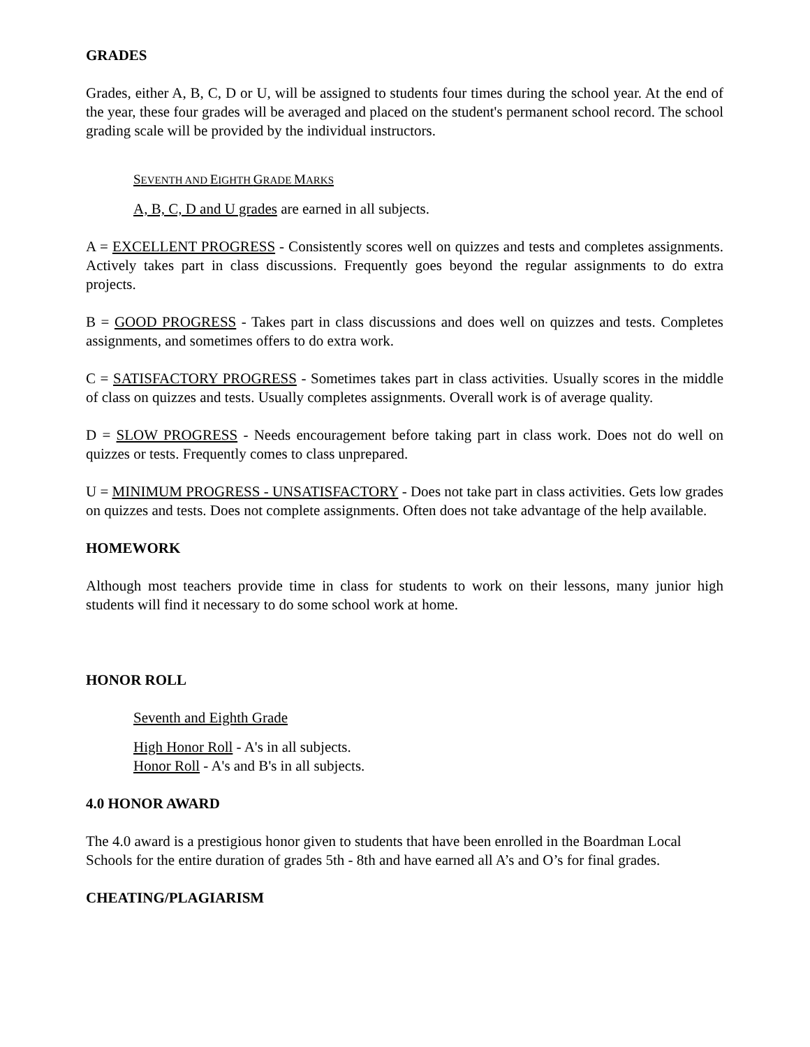GRADES
Grades, either A, B, C, D or U, will be assigned to students four times during the school year. At the end of the year, these four grades will be averaged and placed on the student's permanent school record. The school grading scale will be provided by the individual instructors.
SEVENTH AND EIGHTH GRADE MARKS
A, B, C, D and U grades are earned in all subjects.
A = EXCELLENT PROGRESS - Consistently scores well on quizzes and tests and completes assignments. Actively takes part in class discussions. Frequently goes beyond the regular assignments to do extra projects.
B = GOOD PROGRESS - Takes part in class discussions and does well on quizzes and tests. Completes assignments, and sometimes offers to do extra work.
C = SATISFACTORY PROGRESS - Sometimes takes part in class activities. Usually scores in the middle of class on quizzes and tests. Usually completes assignments. Overall work is of average quality.
D = SLOW PROGRESS - Needs encouragement before taking part in class work. Does not do well on quizzes or tests. Frequently comes to class unprepared.
U = MINIMUM PROGRESS - UNSATISFACTORY - Does not take part in class activities. Gets low grades on quizzes and tests. Does not complete assignments. Often does not take advantage of the help available.
HOMEWORK
Although most teachers provide time in class for students to work on their lessons, many junior high students will find it necessary to do some school work at home.
HONOR ROLL
Seventh and Eighth Grade
High Honor Roll - A's in all subjects.
Honor Roll - A's and B's in all subjects.
4.0 HONOR AWARD
The 4.0 award is a prestigious honor given to students that have been enrolled in the Boardman Local Schools for the entire duration of grades 5th - 8th and have earned all A’s and O’s for final grades.
CHEATING/PLAGIARISM